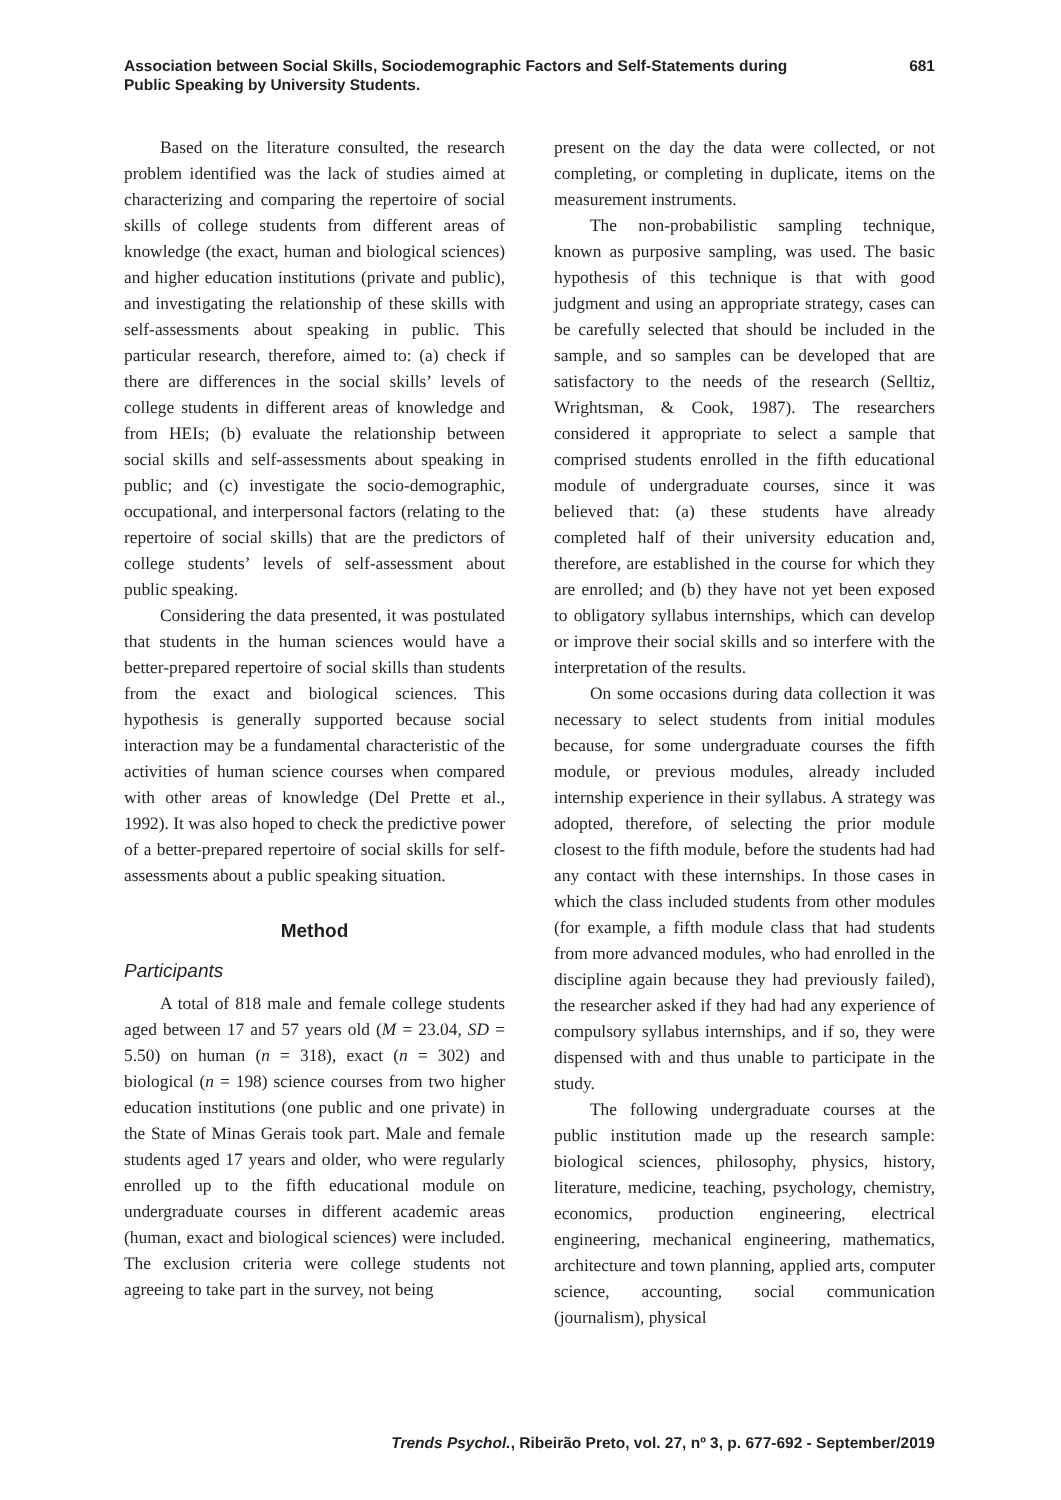Association between Social Skills, Sociodemographic Factors and Self-Statements during Public Speaking by University Students.
681
Based on the literature consulted, the research problem identified was the lack of studies aimed at characterizing and comparing the repertoire of social skills of college students from different areas of knowledge (the exact, human and biological sciences) and higher education institutions (private and public), and investigating the relationship of these skills with self-assessments about speaking in public. This particular research, therefore, aimed to: (a) check if there are differences in the social skills’ levels of college students in different areas of knowledge and from HEIs; (b) evaluate the relationship between social skills and self-assessments about speaking in public; and (c) investigate the socio-demographic, occupational, and interpersonal factors (relating to the repertoire of social skills) that are the predictors of college students’ levels of self-assessment about public speaking.
Considering the data presented, it was postulated that students in the human sciences would have a better-prepared repertoire of social skills than students from the exact and biological sciences. This hypothesis is generally supported because social interaction may be a fundamental characteristic of the activities of human science courses when compared with other areas of knowledge (Del Prette et al., 1992). It was also hoped to check the predictive power of a better-prepared repertoire of social skills for self-assessments about a public speaking situation.
Method
Participants
A total of 818 male and female college students aged between 17 and 57 years old (M = 23.04, SD = 5.50) on human (n = 318), exact (n = 302) and biological (n = 198) science courses from two higher education institutions (one public and one private) in the State of Minas Gerais took part. Male and female students aged 17 years and older, who were regularly enrolled up to the fifth educational module on undergraduate courses in different academic areas (human, exact and biological sciences) were included. The exclusion criteria were college students not agreeing to take part in the survey, not being
present on the day the data were collected, or not completing, or completing in duplicate, items on the measurement instruments.
The non-probabilistic sampling technique, known as purposive sampling, was used. The basic hypothesis of this technique is that with good judgment and using an appropriate strategy, cases can be carefully selected that should be included in the sample, and so samples can be developed that are satisfactory to the needs of the research (Selltiz, Wrightsman, & Cook, 1987). The researchers considered it appropriate to select a sample that comprised students enrolled in the fifth educational module of undergraduate courses, since it was believed that: (a) these students have already completed half of their university education and, therefore, are established in the course for which they are enrolled; and (b) they have not yet been exposed to obligatory syllabus internships, which can develop or improve their social skills and so interfere with the interpretation of the results.
On some occasions during data collection it was necessary to select students from initial modules because, for some undergraduate courses the fifth module, or previous modules, already included internship experience in their syllabus. A strategy was adopted, therefore, of selecting the prior module closest to the fifth module, before the students had had any contact with these internships. In those cases in which the class included students from other modules (for example, a fifth module class that had students from more advanced modules, who had enrolled in the discipline again because they had previously failed), the researcher asked if they had had any experience of compulsory syllabus internships, and if so, they were dispensed with and thus unable to participate in the study.
The following undergraduate courses at the public institution made up the research sample: biological sciences, philosophy, physics, history, literature, medicine, teaching, psychology, chemistry, economics, production engineering, electrical engineering, mechanical engineering, mathematics, architecture and town planning, applied arts, computer science, accounting, social communication (journalism), physical
Trends Psychol., Ribeirão Preto, vol. 27, nº 3, p. 677-692 - September/2019